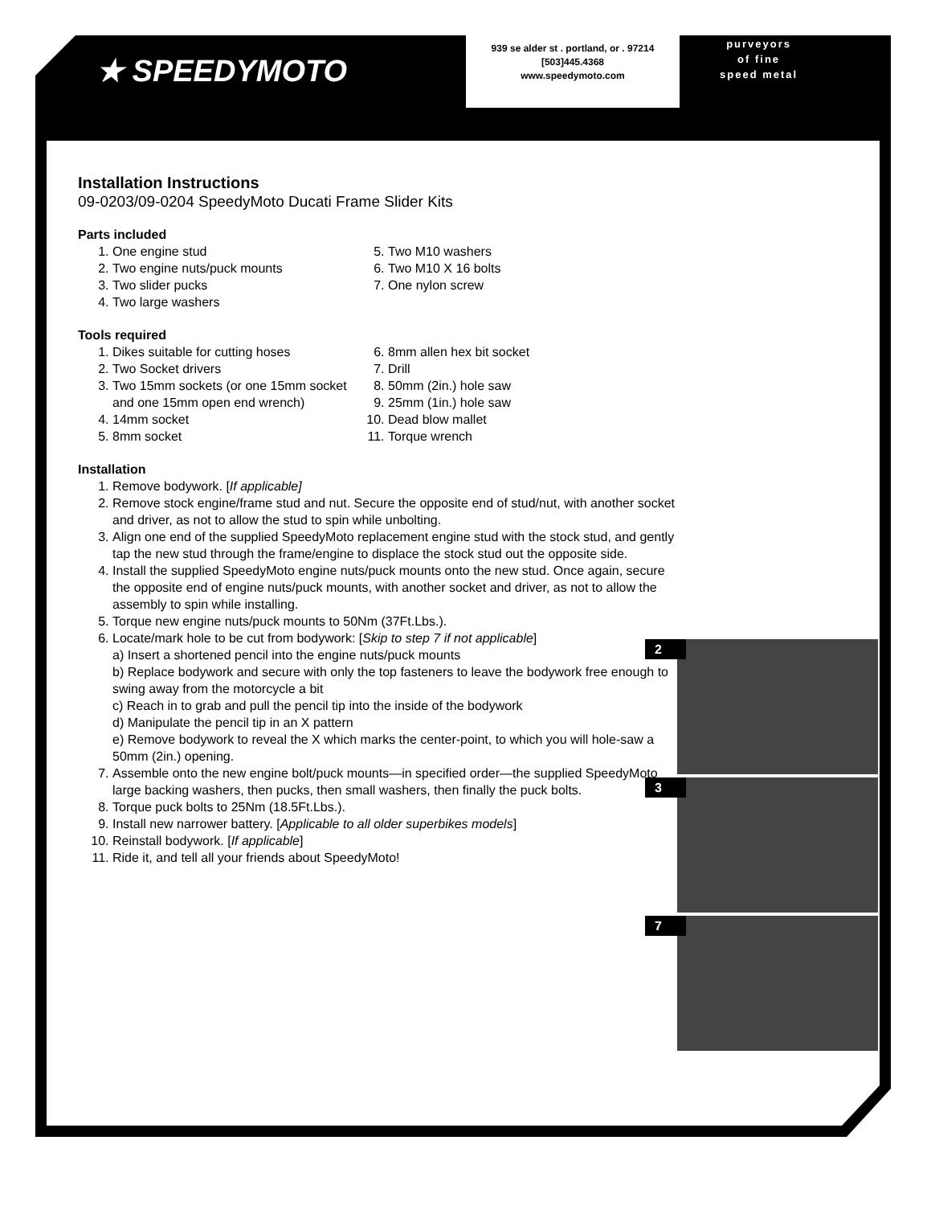★ SPEEDYMOTO
939 se alder st . portland, or . 97214
[503]445.4368
www.speedymoto.com
purveyors
of fine
speed metal
Installation Instructions
09-0203/09-0204 SpeedyMoto Ducati Frame Slider Kits
Parts included
1. One engine stud
2. Two engine nuts/puck mounts
3. Two slider pucks
4. Two large washers
5. Two M10 washers
6. Two M10 X 16 bolts
7. One nylon screw
Tools required
1. Dikes suitable for cutting hoses
2. Two Socket drivers
3. Two 15mm sockets (or one 15mm socket and one 15mm open end wrench)
4. 14mm socket
5. 8mm socket
6. 8mm allen hex bit socket
7. Drill
8. 50mm (2in.) hole saw
9. 25mm (1in.) hole saw
10. Dead blow mallet
11. Torque wrench
Installation
1. Remove bodywork. [If applicable]
2. Remove stock engine/frame stud and nut. Secure the opposite end of stud/nut, with another socket and driver, as not to allow the stud to spin while unbolting.
3. Align one end of the supplied SpeedyMoto replacement engine stud with the stock stud, and gently tap the new stud through the frame/engine to displace the stock stud out the opposite side.
4. Install the supplied SpeedyMoto engine nuts/puck mounts onto the new stud. Once again, secure the opposite end of engine nuts/puck mounts, with another socket and driver, as not to allow the assembly to spin while installing.
5. Torque new engine nuts/puck mounts to 50Nm (37Ft.Lbs.).
6. Locate/mark hole to be cut from bodywork: [Skip to step 7 if not applicable]
a) Insert a shortened pencil into the engine nuts/puck mounts
b) Replace bodywork and secure with only the top fasteners to leave the bodywork free enough to swing away from the motorcycle a bit
c) Reach in to grab and pull the pencil tip into the inside of the bodywork
d) Manipulate the pencil tip in an X pattern
e) Remove bodywork to reveal the X which marks the center-point, to which you will hole-saw a 50mm (2in.) opening.
7. Assemble onto the new engine bolt/puck mounts—in specified order—the supplied SpeedyMoto large backing washers, then pucks, then small washers, then finally the puck bolts.
8. Torque puck bolts to 25Nm (18.5Ft.Lbs.).
9. Install new narrower battery. [Applicable to all older superbikes models]
10. Reinstall bodywork. [If applicable]
11. Ride it, and tell all your friends about SpeedyMoto!
2
3
7